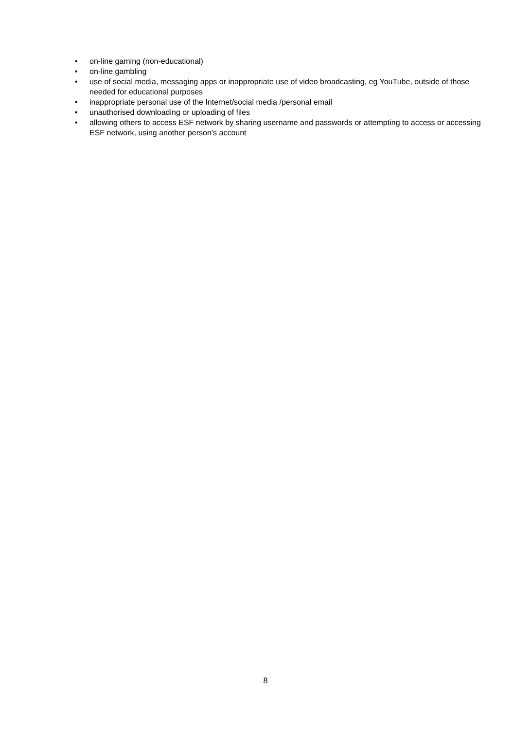• on-line gaming (non-educational)
• on-line gambling
• use of social media, messaging apps or inappropriate use of video broadcasting, eg YouTube, outside of those needed for educational purposes
• inappropriate personal use of the Internet/social media /personal email
• unauthorised downloading or uploading of files
• allowing others to access ESF network by sharing username and passwords or attempting to access or accessing ESF network, using another person’s account
8